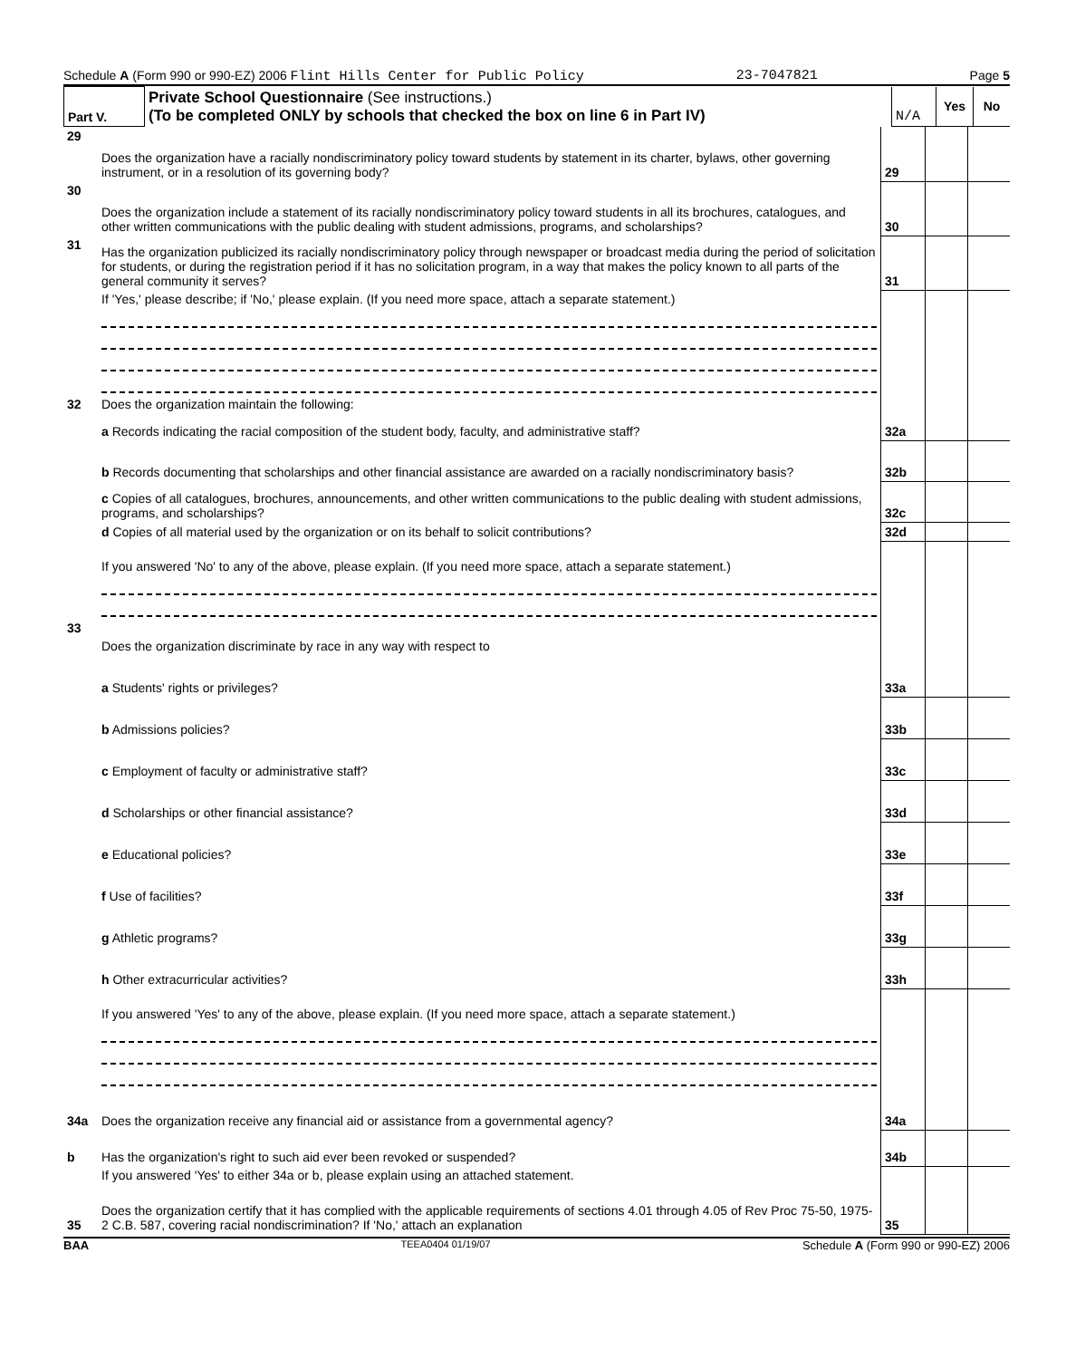Schedule A (Form 990 or 990-EZ) 2006 Flint Hills Center for Public Policy 23-7047821 Page 5
| Part V. | Private School Questionnaire (See instructions.) (To be completed ONLY by schools that checked the box on line 6 in Part IV) | N/A | Yes | No |
| 29 | Does the organization have a racially nondiscriminatory policy toward students by statement in its charter, bylaws, other governing instrument, or in a resolution of its governing body? | 29 | | |
| 30 | Does the organization include a statement of its racially nondiscriminatory policy toward students in all its brochures, catalogues, and other written communications with the public dealing with student admissions, programs, and scholarships? | 30 | | |
| 31 | Has the organization publicized its racially nondiscriminatory policy through newspaper or broadcast media during the period of solicitation for students, or during the registration period if it has no solicitation program, in a way that makes the policy known to all parts of the general community it serves? | 31 | | |
| | If 'Yes,' please describe; if 'No,' please explain. (If you need more space, attach a separate statement.) | | | |
| 32 | Does the organization maintain the following: | | | |
| | a Records indicating the racial composition of the student body, faculty, and administrative staff? | 32a | | |
| | b Records documenting that scholarships and other financial assistance are awarded on a racially nondiscriminatory basis? | 32b | | |
| | c Copies of all catalogues, brochures, announcements, and other written communications to the public dealing with student admissions, programs, and scholarships? | 32c | | |
| | d Copies of all material used by the organization or on its behalf to solicit contributions? | 32d | | |
| | If you answered 'No' to any of the above, please explain. (If you need more space, attach a separate statement.) | | | |
| 33 | Does the organization discriminate by race in any way with respect to | | | |
| | a Students' rights or privileges? | 33a | | |
| | b Admissions policies? | 33b | | |
| | c Employment of faculty or administrative staff? | 33c | | |
| | d Scholarships or other financial assistance? | 33d | | |
| | e Educational policies? | 33e | | |
| | f Use of facilities? | 33f | | |
| | g Athletic programs? | 33g | | |
| | h Other extracurricular activities? | 33h | | |
| | If you answered 'Yes' to any of the above, please explain. (If you need more space, attach a separate statement.) | | | |
| 34a | Does the organization receive any financial aid or assistance from a governmental agency? | 34a | | |
| b | Has the organization's right to such aid ever been revoked or suspended? | 34b | | |
| | If you answered 'Yes' to either 34a or b, please explain using an attached statement. | | | |
| 35 | Does the organization certify that it has complied with the applicable requirements of sections 4.01 through 4.05 of Rev Proc 75-50, 1975-2 C.B. 587, covering racial nondiscrimination? If 'No,' attach an explanation | 35 | | |
BAA TEEA0404 01/19/07 Schedule A (Form 990 or 990-EZ) 2006